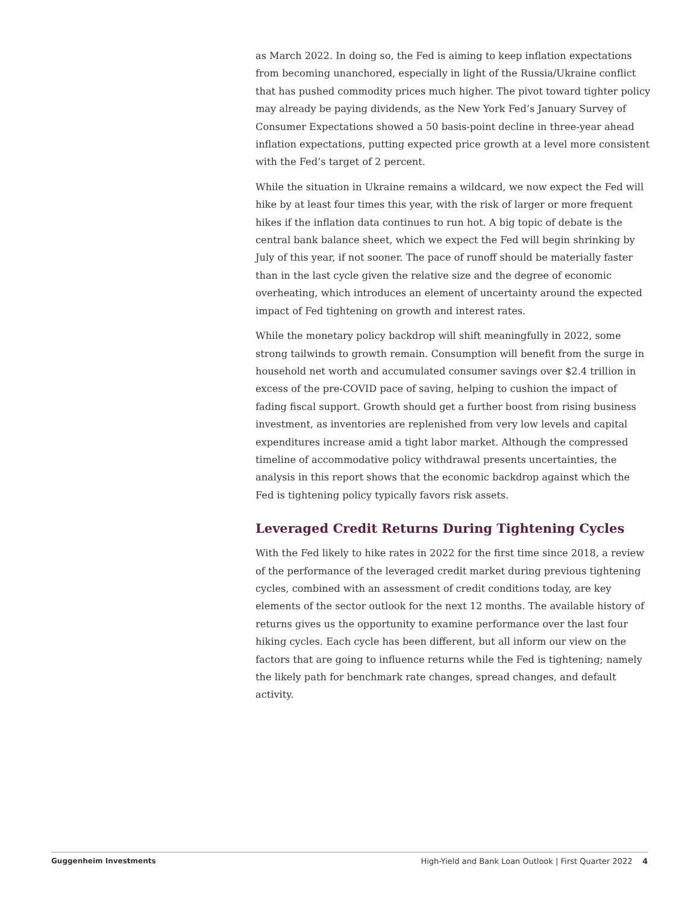as March 2022. In doing so, the Fed is aiming to keep inflation expectations from becoming unanchored, especially in light of the Russia/Ukraine conflict that has pushed commodity prices much higher. The pivot toward tighter policy may already be paying dividends, as the New York Fed’s January Survey of Consumer Expectations showed a 50 basis-point decline in three-year ahead inflation expectations, putting expected price growth at a level more consistent with the Fed’s target of 2 percent.
While the situation in Ukraine remains a wildcard, we now expect the Fed will hike by at least four times this year, with the risk of larger or more frequent hikes if the inflation data continues to run hot. A big topic of debate is the central bank balance sheet, which we expect the Fed will begin shrinking by July of this year, if not sooner. The pace of runoff should be materially faster than in the last cycle given the relative size and the degree of economic overheating, which introduces an element of uncertainty around the expected impact of Fed tightening on growth and interest rates.
While the monetary policy backdrop will shift meaningfully in 2022, some strong tailwinds to growth remain. Consumption will benefit from the surge in household net worth and accumulated consumer savings over $2.4 trillion in excess of the pre-COVID pace of saving, helping to cushion the impact of fading fiscal support. Growth should get a further boost from rising business investment, as inventories are replenished from very low levels and capital expenditures increase amid a tight labor market. Although the compressed timeline of accommodative policy withdrawal presents uncertainties, the analysis in this report shows that the economic backdrop against which the Fed is tightening policy typically favors risk assets.
Leveraged Credit Returns During Tightening Cycles
With the Fed likely to hike rates in 2022 for the first time since 2018, a review of the performance of the leveraged credit market during previous tightening cycles, combined with an assessment of credit conditions today, are key elements of the sector outlook for the next 12 months. The available history of returns gives us the opportunity to examine performance over the last four hiking cycles. Each cycle has been different, but all inform our view on the factors that are going to influence returns while the Fed is tightening; namely the likely path for benchmark rate changes, spread changes, and default activity.
Guggenheim Investments High-Yield and Bank Loan Outlook | First Quarter 2022 4